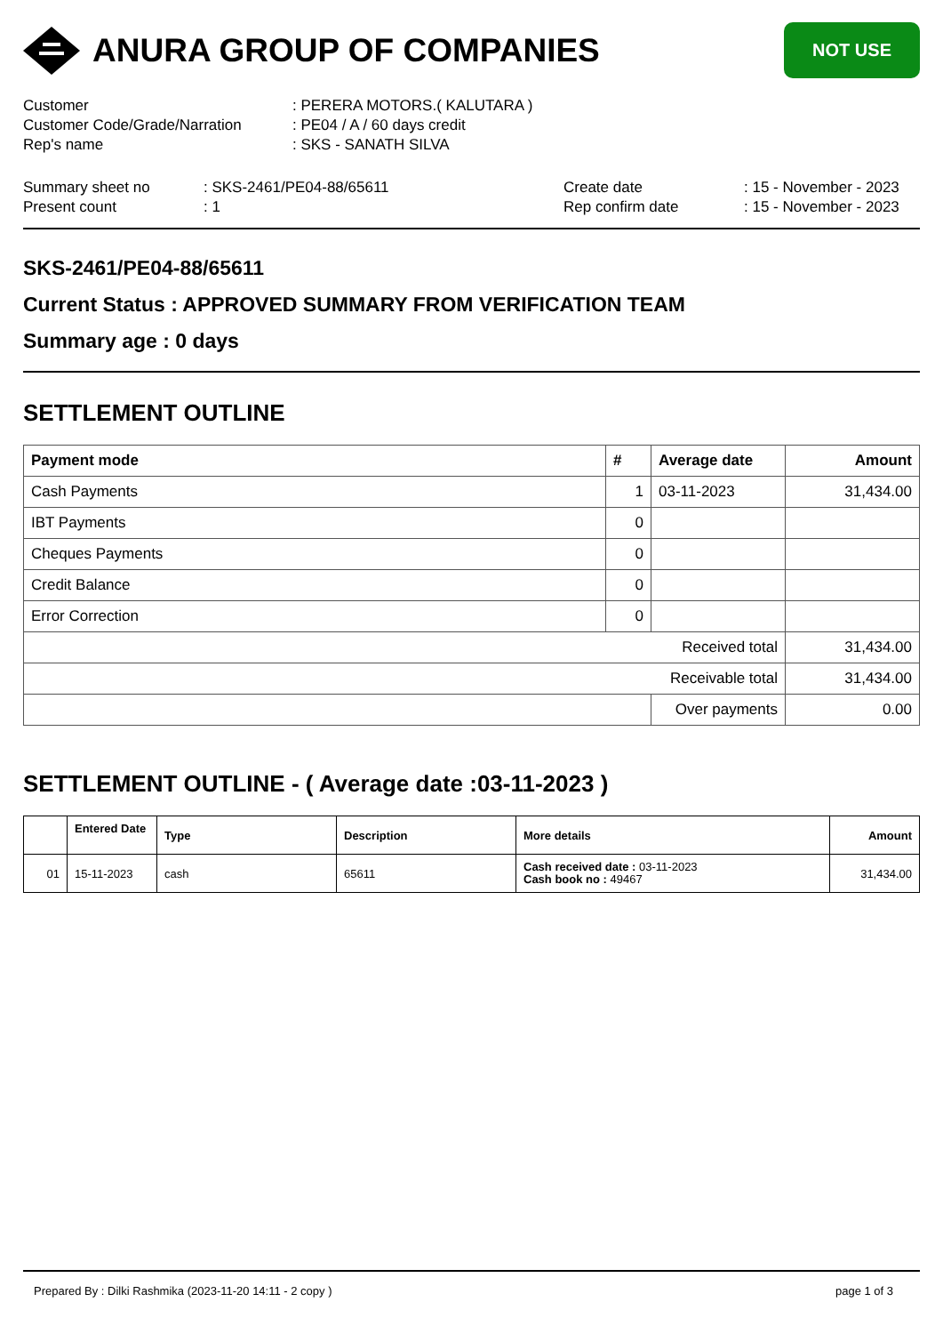ANURA GROUP OF COMPANIES
NOT USE
Customer
: PERERA MOTORS.( KALUTARA )
Customer Code/Grade/Narration
: PE04 / A / 60 days credit
Rep's name
: SKS - SANATH SILVA
Summary sheet no
: SKS-2461/PE04-88/65611
Create date
: 15 - November - 2023
Present count
: 1
Rep confirm date
: 15 - November - 2023
SKS-2461/PE04-88/65611
Current Status : APPROVED SUMMARY FROM VERIFICATION TEAM
Summary age : 0 days
SETTLEMENT OUTLINE
| Payment mode | # | Average date | Amount |
| --- | --- | --- | --- |
| Cash Payments | 1 | 03-11-2023 | 31,434.00 |
| IBT Payments | 0 | | |
| Cheques Payments | 0 | | |
| Credit Balance | 0 | | |
| Error Correction | 0 | | |
| Received total | | | 31,434.00 |
| Receivable total | | | 31,434.00 |
| | | Over payments | 0.00 |
SETTLEMENT OUTLINE - ( Average date :03-11-2023 )
| | Entered Date | Type | Description | More details | Amount |
| --- | --- | --- | --- | --- | --- |
| 01 | 15-11-2023 | cash | 65611 | Cash received date : 03-11-2023 Cash book no : 49467 | 31,434.00 |
Prepared By : Dilki Rashmika (2023-11-20 14:11 - 2 copy ) page 1 of 3